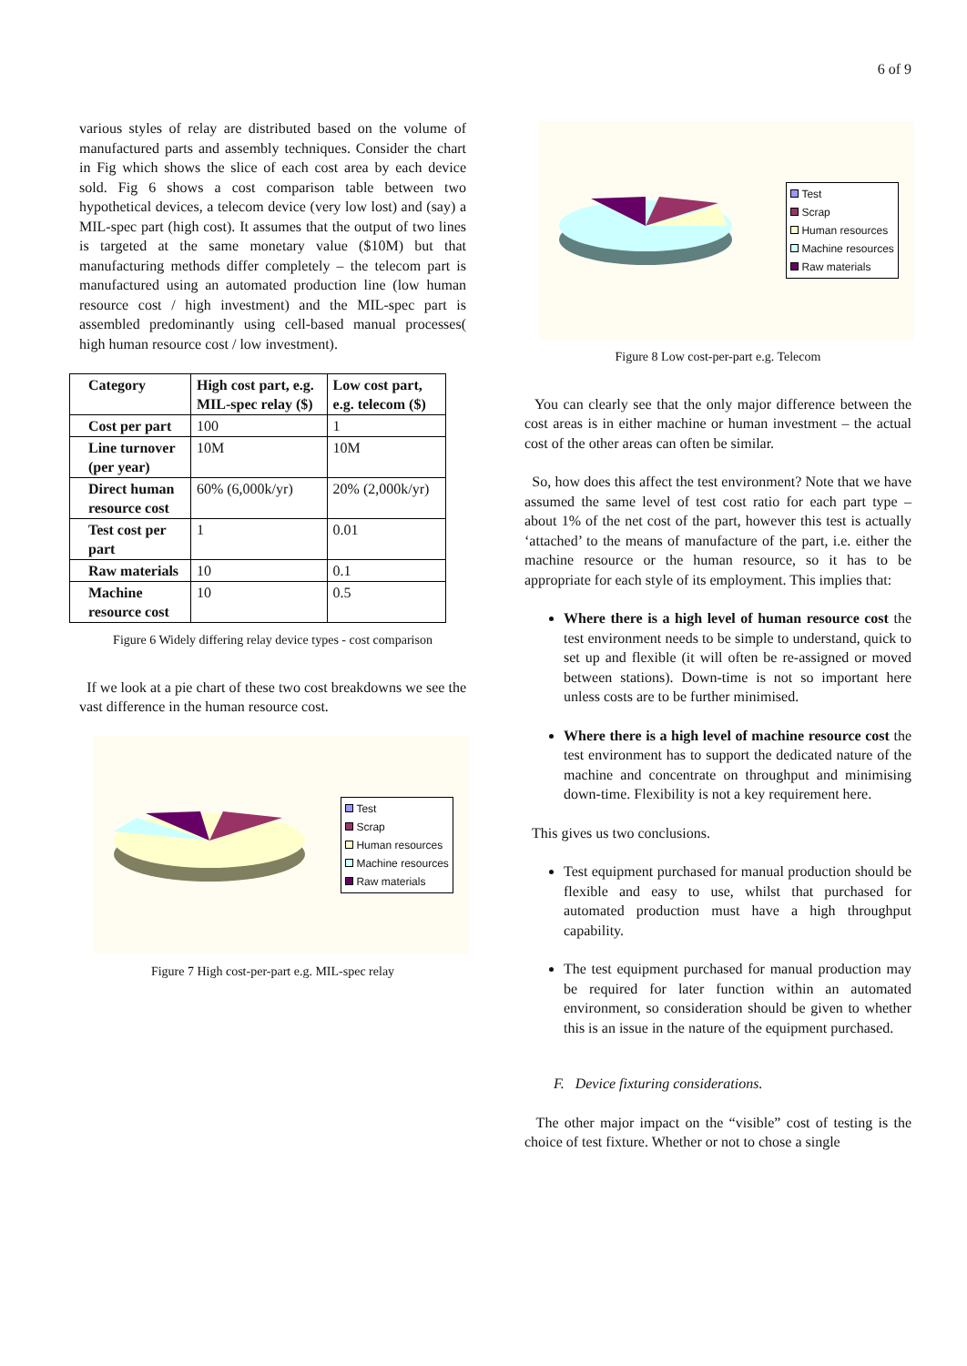6 of 9
various styles of relay are distributed based on the volume of manufactured parts and assembly techniques. Consider the chart in Fig which shows the slice of each cost area by each device sold. Fig 6 shows a cost comparison table between two hypothetical devices, a telecom device (very low lost) and (say) a MIL-spec part (high cost). It assumes that the output of two lines is targeted at the same monetary value ($10M) but that manufacturing methods differ completely – the telecom part is manufactured using an automated production line (low human resource cost / high investment) and the MIL-spec part is assembled predominantly using cell-based manual processes( high human resource cost / low investment).
| Category | High cost part, e.g. MIL-spec relay ($) | Low cost part, e.g. telecom ($) |
| Cost per part | 100 | 1 |
| Line turnover (per year) | 10M | 10M |
| Direct human resource cost | 60% (6,000k/yr) | 20% (2,000k/yr) |
| Test cost per part | 1 | 0.01 |
| Raw materials | 10 | 0.1 |
| Machine resource cost | 10 | 0.5 |
Figure 6 Widely differing relay device types - cost comparison
If we look at a pie chart of these two cost breakdowns we see the vast difference in the human resource cost.
Test
Scrap
Human resources
Machine resources
Raw materials
Figure 7 High cost-per-part e.g. MIL-spec relay
Test
Scrap
Human resources
Machine resources
Raw materials
Figure 8 Low cost-per-part e.g. Telecom
You can clearly see that the only major difference between the cost areas is in either machine or human investment – the actual cost of the other areas can often be similar.
So, how does this affect the test environment? Note that we have assumed the same level of test cost ratio for each part type – about 1% of the net cost of the part, however this test is actually ‘attached’ to the means of manufacture of the part, i.e. either the machine resource or the human resource, so it has to be appropriate for each style of its employment. This implies that:
Where there is a high level of human resource cost the test environment needs to be simple to understand, quick to set up and flexible (it will often be re-assigned or moved between stations). Down-time is not so important here unless costs are to be further minimised.
Where there is a high level of machine resource cost the test environment has to support the dedicated nature of the machine and concentrate on throughput and minimising down-time. Flexibility is not a key requirement here.
This gives us two conclusions.
Test equipment purchased for manual production should be flexible and easy to use, whilst that purchased for automated production must have a high throughput capability.
The test equipment purchased for manual production may be required for later function within an automated environment, so consideration should be given to whether this is an issue in the nature of the equipment purchased.
F. Device fixturing considerations.
The other major impact on the “visible” cost of testing is the choice of test fixture. Whether or not to chose a single